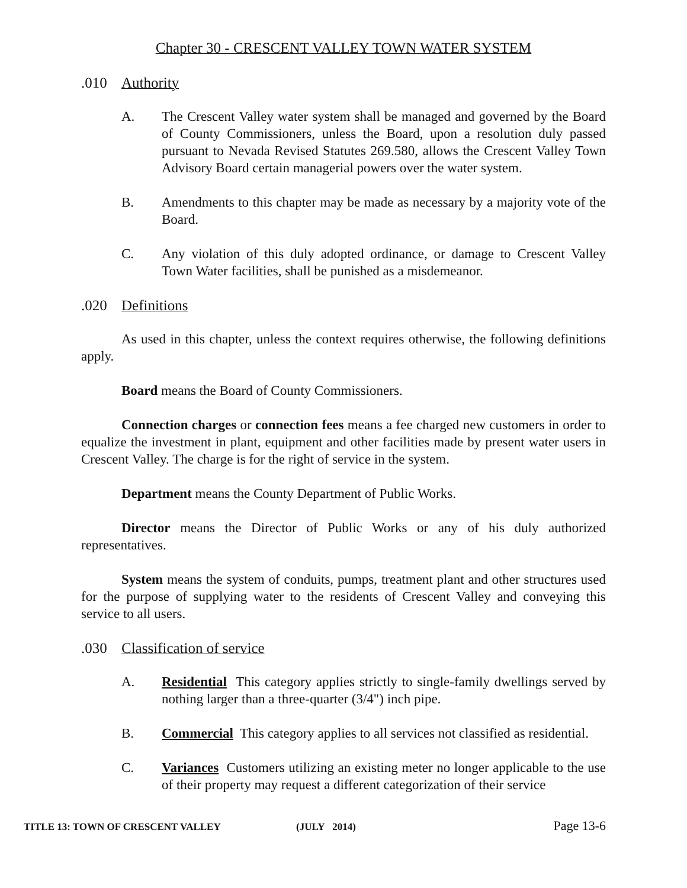Chapter 30 - CRESCENT VALLEY TOWN WATER SYSTEM
.010 Authority
A. The Crescent Valley water system shall be managed and governed by the Board of County Commissioners, unless the Board, upon a resolution duly passed pursuant to Nevada Revised Statutes 269.580, allows the Crescent Valley Town Advisory Board certain managerial powers over the water system.
B. Amendments to this chapter may be made as necessary by a majority vote of the Board.
C. Any violation of this duly adopted ordinance, or damage to Crescent Valley Town Water facilities, shall be punished as a misdemeanor.
.020 Definitions
As used in this chapter, unless the context requires otherwise, the following definitions apply.
Board means the Board of County Commissioners.
Connection charges or connection fees means a fee charged new customers in order to equalize the investment in plant, equipment and other facilities made by present water users in Crescent Valley. The charge is for the right of service in the system.
Department means the County Department of Public Works.
Director means the Director of Public Works or any of his duly authorized representatives.
System means the system of conduits, pumps, treatment plant and other structures used for the purpose of supplying water to the residents of Crescent Valley and conveying this service to all users.
.030 Classification of service
A. Residential This category applies strictly to single-family dwellings served by nothing larger than a three-quarter (3/4") inch pipe.
B. Commercial This category applies to all services not classified as residential.
C. Variances Customers utilizing an existing meter no longer applicable to the use of their property may request a different categorization of their service
TITLE 13: TOWN OF CRESCENT VALLEY (JULY 2014) Page 13-6